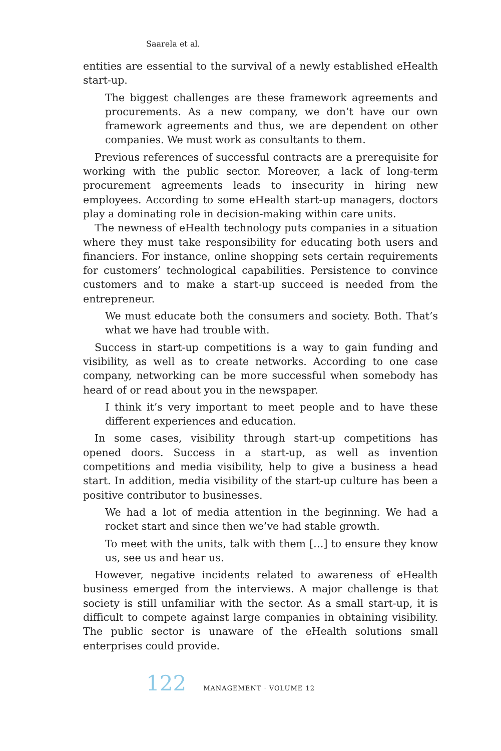Saarela et al.
entities are essential to the survival of a newly established eHealth start-up.
The biggest challenges are these framework agreements and procurements. As a new company, we don’t have our own framework agreements and thus, we are dependent on other companies. We must work as consultants to them.
Previous references of successful contracts are a prerequisite for working with the public sector. Moreover, a lack of long-term procurement agreements leads to insecurity in hiring new employees. According to some eHealth start-up managers, doctors play a dominating role in decision-making within care units.
The newness of eHealth technology puts companies in a situation where they must take responsibility for educating both users and financiers. For instance, online shopping sets certain requirements for customers’ technological capabilities. Persistence to convince customers and to make a start-up succeed is needed from the entrepreneur.
We must educate both the consumers and society. Both. That’s what we have had trouble with.
Success in start-up competitions is a way to gain funding and visibility, as well as to create networks. According to one case company, networking can be more successful when somebody has heard of or read about you in the newspaper.
I think it’s very important to meet people and to have these different experiences and education.
In some cases, visibility through start-up competitions has opened doors. Success in a start-up, as well as invention competitions and media visibility, help to give a business a head start. In addition, media visibility of the start-up culture has been a positive contributor to businesses.
We had a lot of media attention in the beginning. We had a rocket start and since then we’ve had stable growth.
To meet with the units, talk with them […] to ensure they know us, see us and hear us.
However, negative incidents related to awareness of eHealth business emerged from the interviews. A major challenge is that society is still unfamiliar with the sector. As a small start-up, it is difficult to compete against large companies in obtaining visibility. The public sector is unaware of the eHealth solutions small enterprises could provide.
122 MANAGEMENT · VOLUME 12